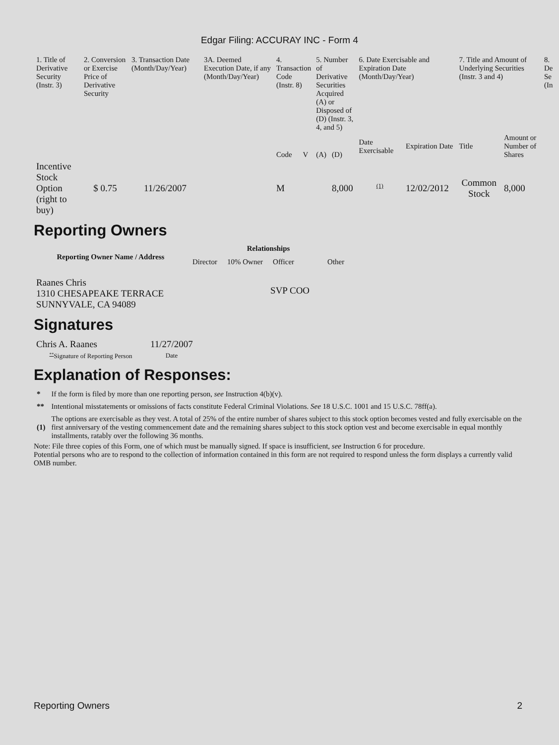Edgar Filing: ACCURAY INC - Form 4
| 1. Title of Derivative Security (Instr. 3) | 2. Conversion or Exercise Price of Derivative Security | 3. Transaction Date (Month/Day/Year) | 3A. Deemed Execution Date, if any (Month/Day/Year) | 4. Transaction Code (Instr. 8) | | 5. Number of Derivative Securities Acquired (A) or Disposed of (D) (Instr. 3, 4, and 5) | | 6. Date Exercisable and Expiration Date (Month/Day/Year) | | 7. Title and Amount of Underlying Securities (Instr. 3 and 4) | | 8. De Se (In |
| | | | | Code | V | (A) | (D) | Date Exercisable | Expiration Date | Title | Amount or Number of Shares | |
| Incentive Stock Option (right to buy) | $ 0.75 | 11/26/2007 | | M | | | 8,000 | <sup>(1)</sup> | 12/02/2012 | Common Stock | 8,000 | |
Reporting Owners
| Reporting Owner Name / Address | Relationships | | | |
| --- | --- | --- | --- | --- |
| | Director | 10% Owner | Officer | Other |
| Raanes Chris 1310 CHESAPEAKE TERRACE SUNNYVALE, CA 94089 | | | SVP COO | |
Signatures
| Chris A. Raanes | 11/27/2007 |
| <sup>**</sup> Signature of Reporting Person | Date |
Explanation of Responses:
| * | If the form is filed by more than one reporting person, see Instruction 4(b)(v). |
| ** | Intentional misstatements or omissions of facts constitute Federal Criminal Violations. See 18 U.S.C. 1001 and 15 U.S.C. 78ff(a). |
| (1) | The options are exercisable as they vest. A total of 25% of the entire number of shares subject to this stock option becomes vested and fully exercisable on the first anniversary of the vesting commencement date and the remaining shares subject to this stock option vest and become exercisable in equal monthly installments, ratably over the following 36 months. |
Note: File three copies of this Form, one of which must be manually signed. If space is insufficient, see Instruction 6 for procedure.
Potential persons who are to respond to the collection of information contained in this form are not required to respond unless the form displays a currently valid OMB number.
Reporting Owners 2